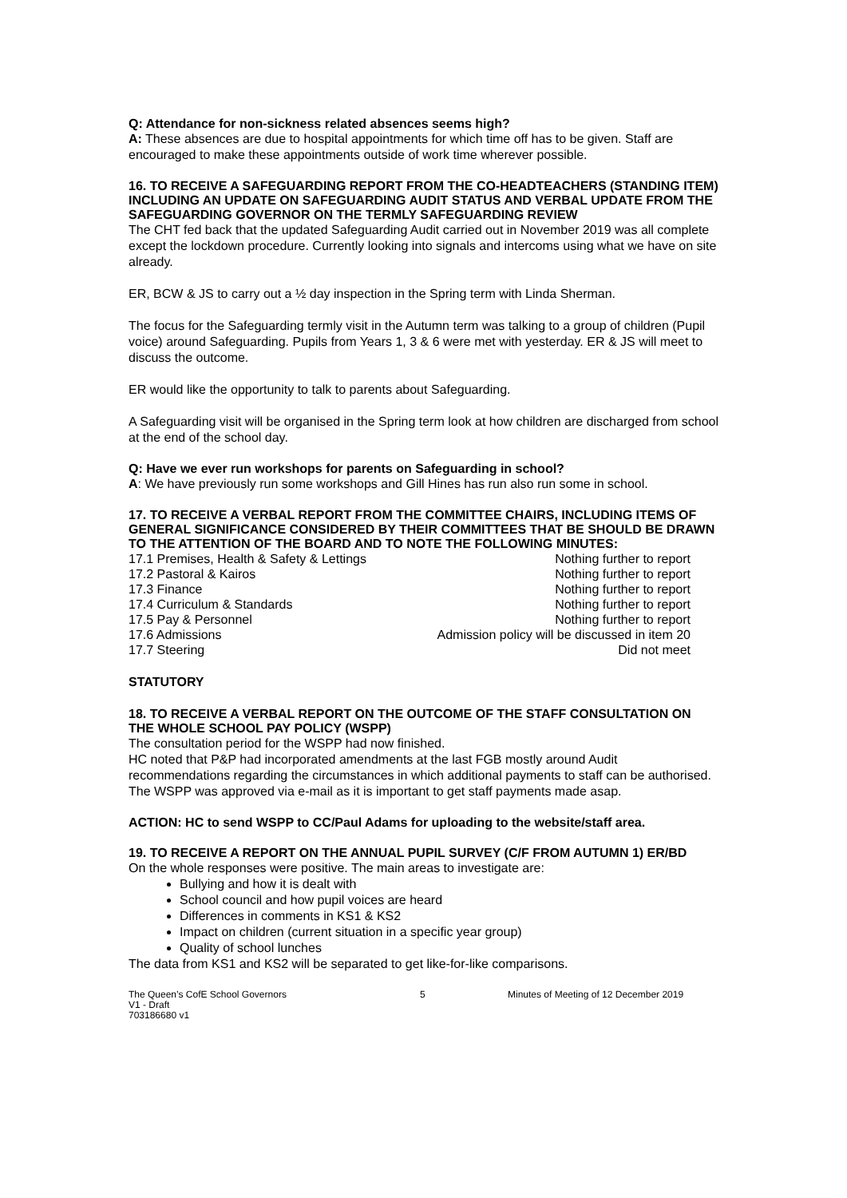Q: Attendance for non-sickness related absences seems high?
A: These absences are due to hospital appointments for which time off has to be given. Staff are encouraged to make these appointments outside of work time wherever possible.
16. TO RECEIVE A SAFEGUARDING REPORT FROM THE CO-HEADTEACHERS (STANDING ITEM) INCLUDING AN UPDATE ON SAFEGUARDING AUDIT STATUS AND VERBAL UPDATE FROM THE SAFEGUARDING GOVERNOR ON THE TERMLY SAFEGUARDING REVIEW
The CHT fed back that the updated Safeguarding Audit carried out in November 2019 was all complete except the lockdown procedure. Currently looking into signals and intercoms using what we have on site already.
ER, BCW & JS to carry out a ½ day inspection in the Spring term with Linda Sherman.
The focus for the Safeguarding termly visit in the Autumn term was talking to a group of children (Pupil voice) around Safeguarding. Pupils from Years 1, 3 & 6 were met with yesterday. ER & JS will meet to discuss the outcome.
ER would like the opportunity to talk to parents about Safeguarding.
A Safeguarding visit will be organised in the Spring term look at how children are discharged from school at the end of the school day.
Q: Have we ever run workshops for parents on Safeguarding in school?
A: We have previously run some workshops and Gill Hines has run also run some in school.
17. TO RECEIVE A VERBAL REPORT FROM THE COMMITTEE CHAIRS, INCLUDING ITEMS OF GENERAL SIGNIFICANCE CONSIDERED BY THEIR COMMITTEES THAT BE SHOULD BE DRAWN TO THE ATTENTION OF THE BOARD AND TO NOTE THE FOLLOWING MINUTES:
| 17.1 Premises, Health & Safety & Lettings | Nothing further to report |
| 17.2 Pastoral & Kairos | Nothing further to report |
| 17.3 Finance | Nothing further to report |
| 17.4 Curriculum & Standards | Nothing further to report |
| 17.5 Pay & Personnel | Nothing further to report |
| 17.6 Admissions | Admission policy will be discussed in item 20 |
| 17.7 Steering | Did not meet |
STATUTORY
18. TO RECEIVE A VERBAL REPORT ON THE OUTCOME OF THE STAFF CONSULTATION ON THE WHOLE SCHOOL PAY POLICY (WSPP)
The consultation period for the WSPP had now finished.
HC noted that P&P had incorporated amendments at the last FGB mostly around Audit recommendations regarding the circumstances in which additional payments to staff can be authorised. The WSPP was approved via e-mail as it is important to get staff payments made asap.
ACTION: HC to send WSPP to CC/Paul Adams for uploading to the website/staff area.
19. TO RECEIVE A REPORT ON THE ANNUAL PUPIL SURVEY (C/F FROM AUTUMN 1) ER/BD
On the whole responses were positive. The main areas to investigate are:
Bullying and how it is dealt with
School council and how pupil voices are heard
Differences in comments in KS1 & KS2
Impact on children (current situation in a specific year group)
Quality of school lunches
The data from KS1 and KS2 will be separated to get like-for-like comparisons.
The Queen’s CofE School Governors
V1 - Draft
703186680 v1
5 Minutes of Meeting of 12 December 2019